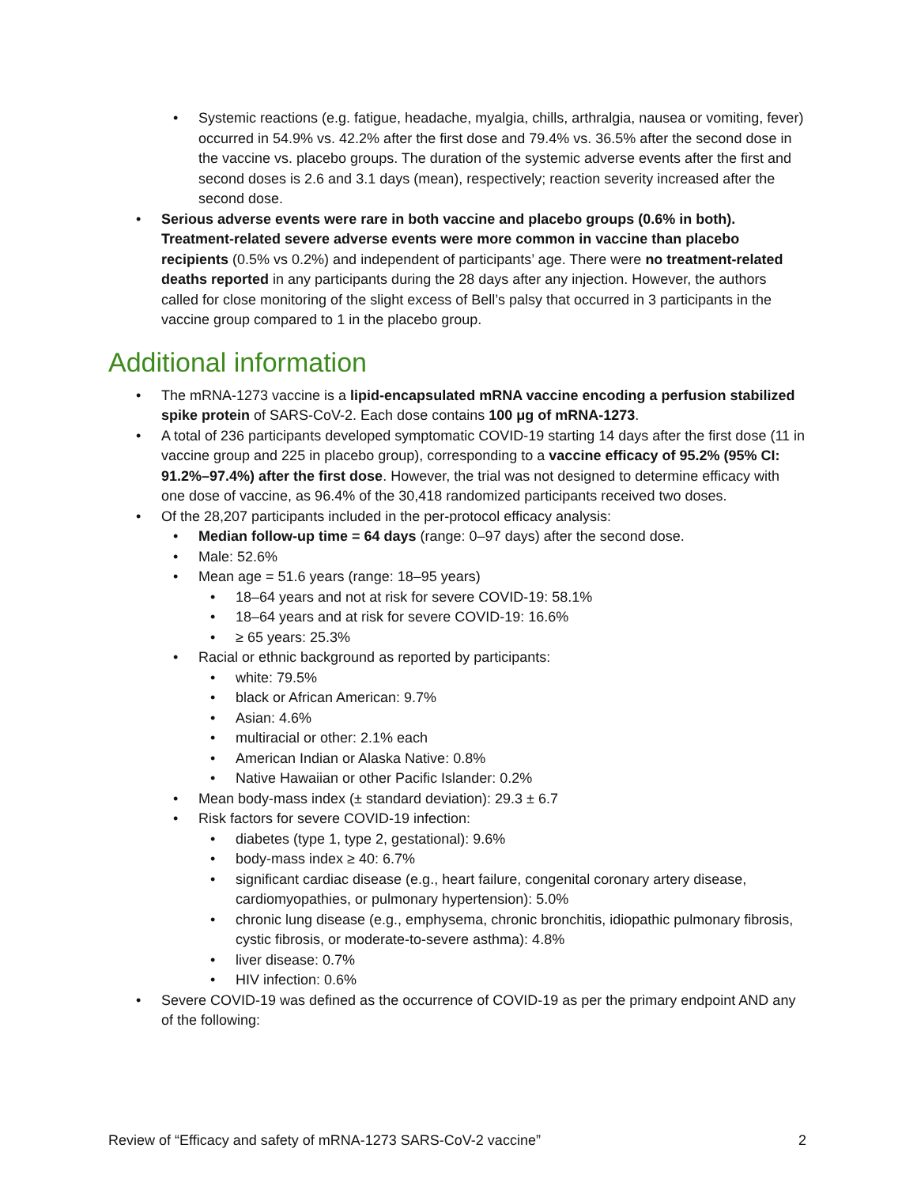• Systemic reactions (e.g. fatigue, headache, myalgia, chills, arthralgia, nausea or vomiting, fever) occurred in 54.9% vs. 42.2% after the first dose and 79.4% vs. 36.5% after the second dose in the vaccine vs. placebo groups. The duration of the systemic adverse events after the first and second doses is 2.6 and 3.1 days (mean), respectively; reaction severity increased after the second dose.
• Serious adverse events were rare in both vaccine and placebo groups (0.6% in both). Treatment-related severe adverse events were more common in vaccine than placebo recipients (0.5% vs 0.2%) and independent of participants’ age. There were no treatment-related deaths reported in any participants during the 28 days after any injection. However, the authors called for close monitoring of the slight excess of Bell’s palsy that occurred in 3 participants in the vaccine group compared to 1 in the placebo group.
Additional information
• The mRNA-1273 vaccine is a lipid-encapsulated mRNA vaccine encoding a perfusion stabilized spike protein of SARS-CoV-2. Each dose contains 100 μg of mRNA-1273.
• A total of 236 participants developed symptomatic COVID-19 starting 14 days after the first dose (11 in vaccine group and 225 in placebo group), corresponding to a vaccine efficacy of 95.2% (95% CI: 91.2%–97.4%) after the first dose. However, the trial was not designed to determine efficacy with one dose of vaccine, as 96.4% of the 30,418 randomized participants received two doses.
• Of the 28,207 participants included in the per-protocol efficacy analysis:
• Median follow-up time = 64 days (range: 0–97 days) after the second dose.
• Male: 52.6%
• Mean age = 51.6 years (range: 18–95 years)
• 18–64 years and not at risk for severe COVID-19: 58.1%
• 18–64 years and at risk for severe COVID-19: 16.6%
• ≥ 65 years: 25.3%
• Racial or ethnic background as reported by participants:
• white: 79.5%
• black or African American: 9.7%
• Asian: 4.6%
• multiracial or other: 2.1% each
• American Indian or Alaska Native: 0.8%
• Native Hawaiian or other Pacific Islander: 0.2%
• Mean body-mass index (± standard deviation): 29.3 ± 6.7
• Risk factors for severe COVID-19 infection:
• diabetes (type 1, type 2, gestational): 9.6%
• body-mass index ≥ 40: 6.7%
• significant cardiac disease (e.g., heart failure, congenital coronary artery disease, cardiomyopathies, or pulmonary hypertension): 5.0%
• chronic lung disease (e.g., emphysema, chronic bronchitis, idiopathic pulmonary fibrosis, cystic fibrosis, or moderate-to-severe asthma): 4.8%
• liver disease: 0.7%
• HIV infection: 0.6%
• Severe COVID-19 was defined as the occurrence of COVID-19 as per the primary endpoint AND any of the following:
Review of “Efficacy and safety of mRNA-1273 SARS-CoV-2 vaccine” 2